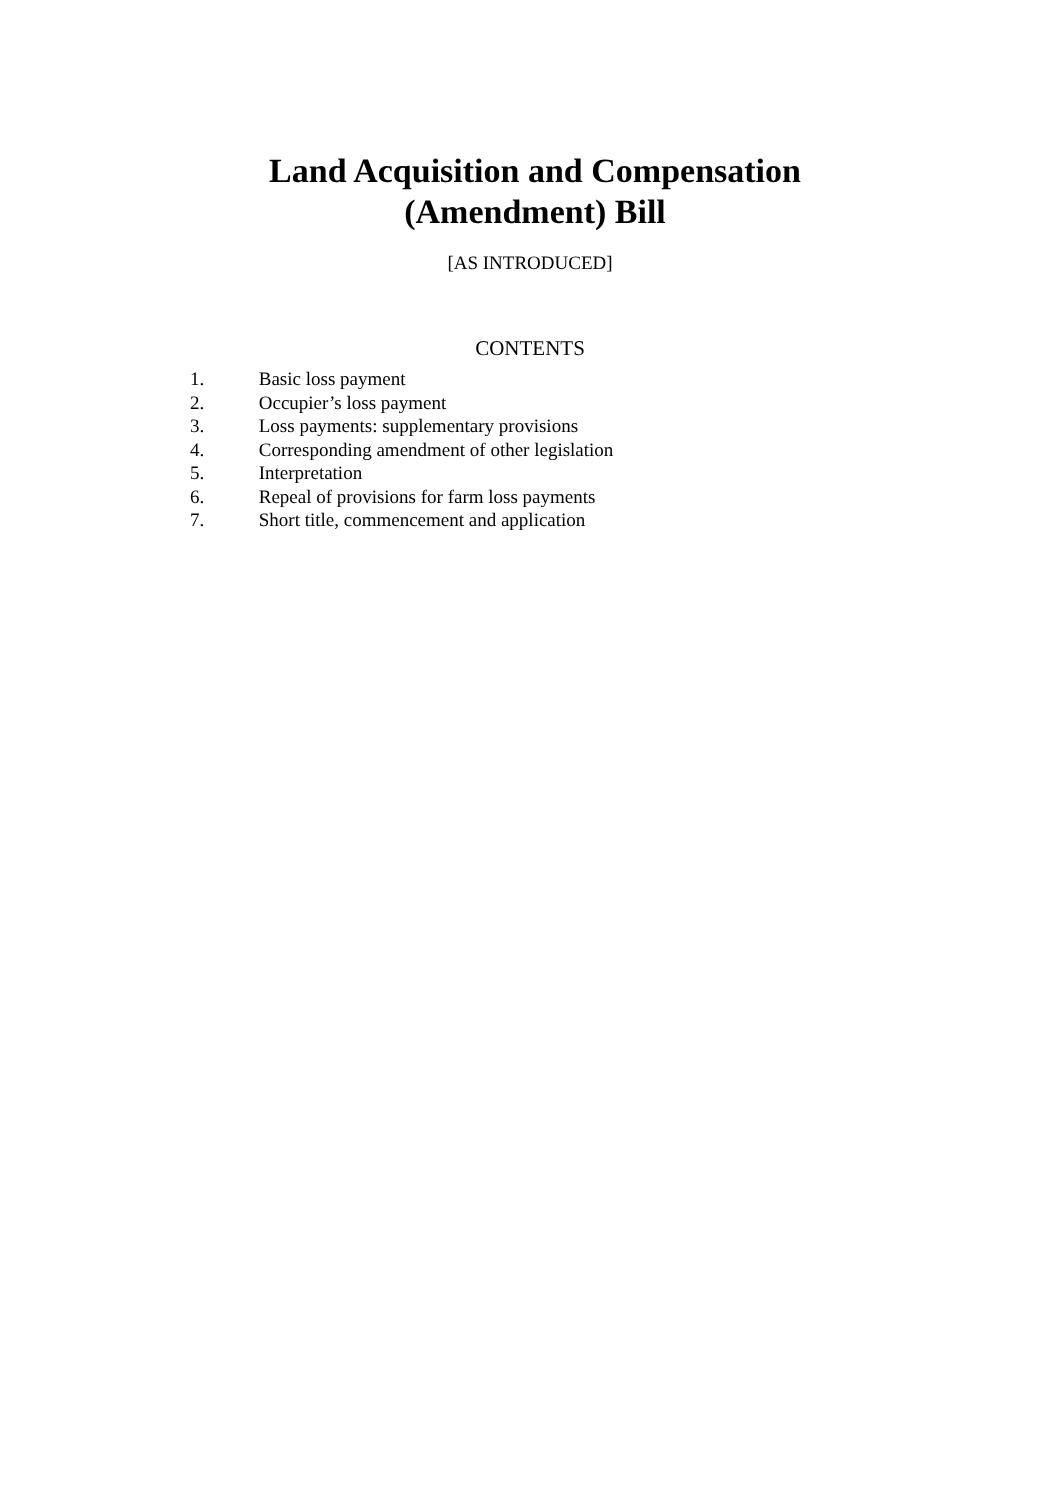Land Acquisition and Compensation
(Amendment) Bill
[AS INTRODUCED]
CONTENTS
1. Basic loss payment
2. Occupier’s loss payment
3. Loss payments: supplementary provisions
4. Corresponding amendment of other legislation
5. Interpretation
6. Repeal of provisions for farm loss payments
7. Short title, commencement and application